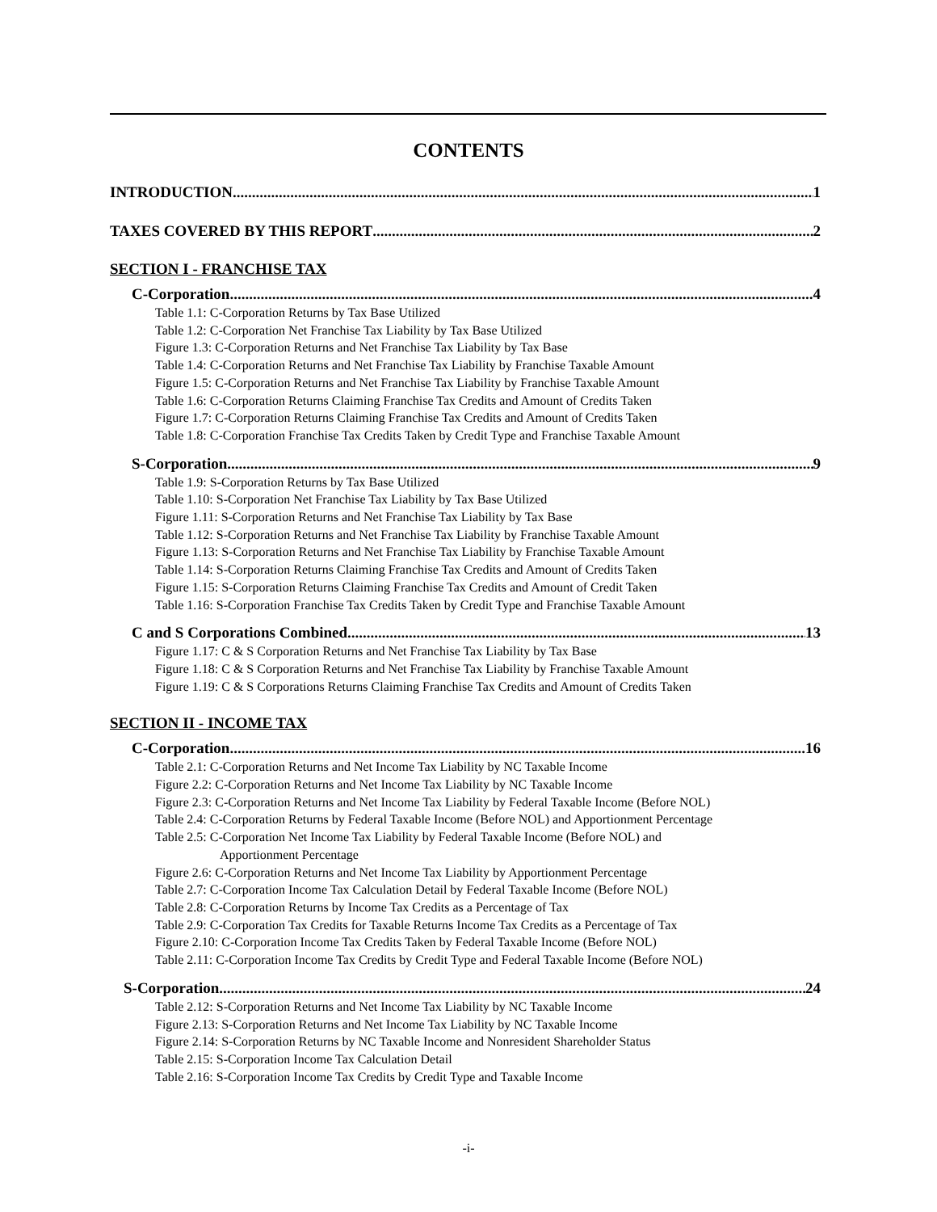CONTENTS
INTRODUCTION 1
TAXES COVERED BY THIS REPORT 2
SECTION I - FRANCHISE TAX
C-Corporation 4
Table 1.1: C-Corporation Returns by Tax Base Utilized
Table 1.2: C-Corporation Net Franchise Tax Liability by Tax Base Utilized
Figure 1.3: C-Corporation Returns and Net Franchise Tax Liability by Tax Base
Table 1.4: C-Corporation Returns and Net Franchise Tax Liability by Franchise Taxable Amount
Figure 1.5: C-Corporation Returns and Net Franchise Tax Liability by Franchise Taxable Amount
Table 1.6: C-Corporation Returns Claiming Franchise Tax Credits and Amount of Credits Taken
Figure 1.7: C-Corporation Returns Claiming Franchise Tax Credits and Amount of Credits Taken
Table 1.8: C-Corporation Franchise Tax Credits Taken by Credit Type and Franchise Taxable Amount
S-Corporation 9
Table 1.9: S-Corporation Returns by Tax Base Utilized
Table 1.10: S-Corporation Net Franchise Tax Liability by Tax Base Utilized
Figure 1.11: S-Corporation Returns and Net Franchise Tax Liability by Tax Base
Table 1.12: S-Corporation Returns and Net Franchise Tax Liability by Franchise Taxable Amount
Figure 1.13: S-Corporation Returns and Net Franchise Tax Liability by Franchise Taxable Amount
Table 1.14: S-Corporation Returns Claiming Franchise Tax Credits and Amount of Credits Taken
Figure 1.15: S-Corporation Returns Claiming Franchise Tax Credits and Amount of Credit Taken
Table 1.16: S-Corporation Franchise Tax Credits Taken by Credit Type and Franchise Taxable Amount
C and S Corporations Combined 13
Figure 1.17: C & S Corporation Returns and Net Franchise Tax Liability by Tax Base
Figure 1.18: C & S Corporation Returns and Net Franchise Tax Liability by Franchise Taxable Amount
Figure 1.19: C & S Corporations Returns Claiming Franchise Tax Credits and Amount of Credits Taken
SECTION II - INCOME TAX
C-Corporation 16
Table 2.1: C-Corporation Returns and Net Income Tax Liability by NC Taxable Income
Figure 2.2: C-Corporation Returns and Net Income Tax Liability by NC Taxable Income
Figure 2.3: C-Corporation Returns and Net Income Tax Liability by Federal Taxable Income (Before NOL)
Table 2.4: C-Corporation Returns by Federal Taxable Income (Before NOL) and Apportionment Percentage
Table 2.5: C-Corporation Net Income Tax Liability by Federal Taxable Income (Before NOL) and
Apportionment Percentage
Figure 2.6: C-Corporation Returns and Net Income Tax Liability by Apportionment Percentage
Table 2.7: C-Corporation Income Tax Calculation Detail by Federal Taxable Income (Before NOL)
Table 2.8: C-Corporation Returns by Income Tax Credits as a Percentage of Tax
Table 2.9: C-Corporation Tax Credits for Taxable Returns Income Tax Credits as a Percentage of Tax
Figure 2.10: C-Corporation Income Tax Credits Taken by Federal Taxable Income (Before NOL)
Table 2.11: C-Corporation Income Tax Credits by Credit Type and Federal Taxable Income (Before NOL)
S-Corporation 24
Table 2.12: S-Corporation Returns and Net Income Tax Liability by NC Taxable Income
Figure 2.13: S-Corporation Returns and Net Income Tax Liability by NC Taxable Income
Figure 2.14: S-Corporation Returns by NC Taxable Income and Nonresident Shareholder Status
Table 2.15: S-Corporation Income Tax Calculation Detail
Table 2.16: S-Corporation Income Tax Credits by Credit Type and Taxable Income
-i-